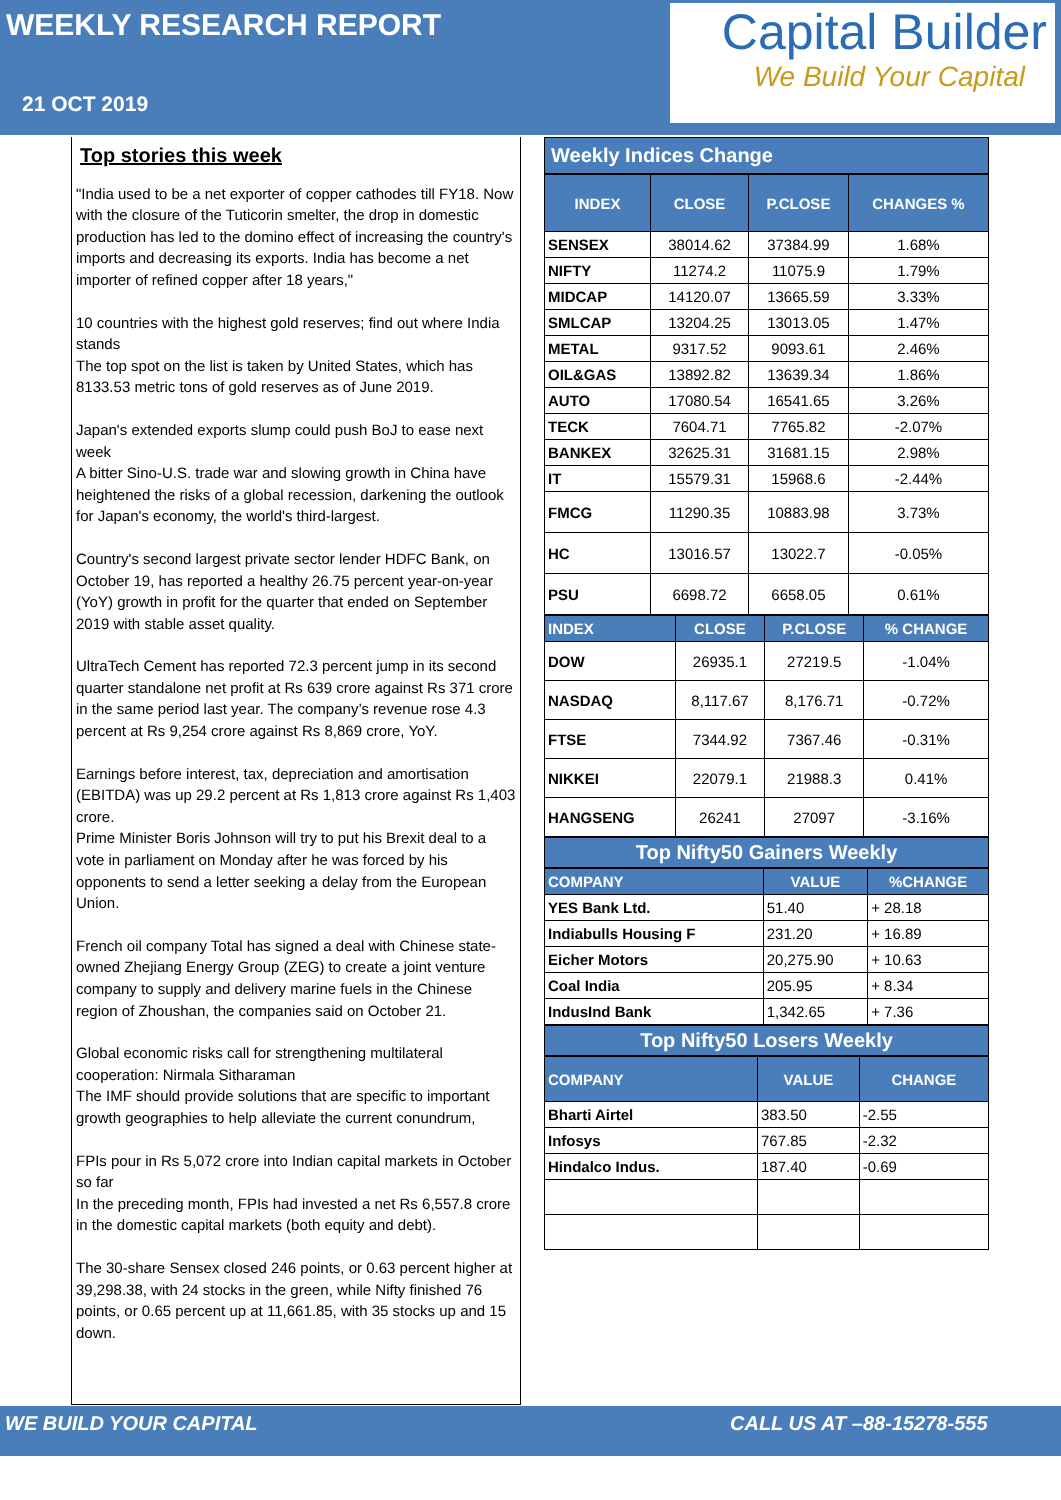WEEKLY RESEARCH REPORT
21 OCT 2019
Capital Builder
We Build Your Capital
Top stories this week
"India used to be a net exporter of copper cathodes till FY18. Now with the closure of the Tuticorin smelter, the drop in domestic production has led to the domino effect of increasing the country's imports and decreasing its exports. India has become a net importer of refined copper after 18 years,"
10 countries with the highest gold reserves; find out where India stands
The top spot on the list is taken by United States, which has 8133.53 metric tons of gold reserves as of June 2019.
Japan's extended exports slump could push BoJ to ease next week
A bitter Sino-U.S. trade war and slowing growth in China have heightened the risks of a global recession, darkening the outlook for Japan's economy, the world's third-largest.
Country's second largest private sector lender HDFC Bank, on October 19, has reported a healthy 26.75 percent year-on-year (YoY) growth in profit for the quarter that ended on September 2019 with stable asset quality.
UltraTech Cement has reported 72.3 percent jump in its second quarter standalone net profit at Rs 639 crore against Rs 371 crore in the same period last year. The company’s revenue rose 4.3 percent at Rs 9,254 crore against Rs 8,869 crore, YoY.
Earnings before interest, tax, depreciation and amortisation (EBITDA) was up 29.2 percent at Rs 1,813 crore against Rs 1,403 crore.
Prime Minister Boris Johnson will try to put his Brexit deal to a vote in parliament on Monday after he was forced by his opponents to send a letter seeking a delay from the European Union.
French oil company Total has signed a deal with Chinese state-owned Zhejiang Energy Group (ZEG) to create a joint venture company to supply and delivery marine fuels in the Chinese region of Zhoushan, the companies said on October 21.
Global economic risks call for strengthening multilateral cooperation: Nirmala Sitharaman
The IMF should provide solutions that are specific to important growth geographies to help alleviate the current conundrum,
FPIs pour in Rs 5,072 crore into Indian capital markets in October so far
In the preceding month, FPIs had invested a net Rs 6,557.8 crore in the domestic capital markets (both equity and debt).
The 30-share Sensex closed 246 points, or 0.63 percent higher at 39,298.38, with 24 stocks in the green, while Nifty finished 76 points, or 0.65 percent up at 11,661.85, with 35 stocks up and 15 down.
Weekly Indices Change
| INDEX | CLOSE | P.CLOSE | CHANGES % |
| --- | --- | --- | --- |
| SENSEX | 38014.62 | 37384.99 | 1.68% |
| NIFTY | 11274.2 | 11075.9 | 1.79% |
| MIDCAP | 14120.07 | 13665.59 | 3.33% |
| SMLCAP | 13204.25 | 13013.05 | 1.47% |
| METAL | 9317.52 | 9093.61 | 2.46% |
| OIL&GAS | 13892.82 | 13639.34 | 1.86% |
| AUTO | 17080.54 | 16541.65 | 3.26% |
| TECK | 7604.71 | 7765.82 | -2.07% |
| BANKEX | 32625.31 | 31681.15 | 2.98% |
| IT | 15579.31 | 15968.6 | -2.44% |
| FMCG | 11290.35 | 10883.98 | 3.73% |
| HC | 13016.57 | 13022.7 | -0.05% |
| PSU | 6698.72 | 6658.05 | 0.61% |
| INDEX | CLOSE | P.CLOSE | % CHANGE |
| --- | --- | --- | --- |
| DOW | 26935.1 | 27219.5 | -1.04% |
| NASDAQ | 8,117.67 | 8,176.71 | -0.72% |
| FTSE | 7344.92 | 7367.46 | -0.31% |
| NIKKEI | 22079.1 | 21988.3 | 0.41% |
| HANGSENG | 26241 | 27097 | -3.16% |
Top Nifty50 Gainers Weekly
| COMPANY | VALUE | %CHANGE |
| --- | --- | --- |
| YES Bank Ltd. | 51.40 | + 28.18 |
| Indiabulls Housing F | 231.20 | + 16.89 |
| Eicher Motors | 20,275.90 | + 10.63 |
| Coal India | 205.95 | + 8.34 |
| IndusInd Bank | 1,342.65 | + 7.36 |
Top Nifty50 Losers Weekly
| COMPANY | VALUE | CHANGE |
| --- | --- | --- |
| Bharti Airtel | 383.50 | -2.55 |
| Infosys | 767.85 | -2.32 |
| Hindalco Indus. | 187.40 | -0.69 |
WE BUILD YOUR CAPITAL CALL US AT –88-15278-555